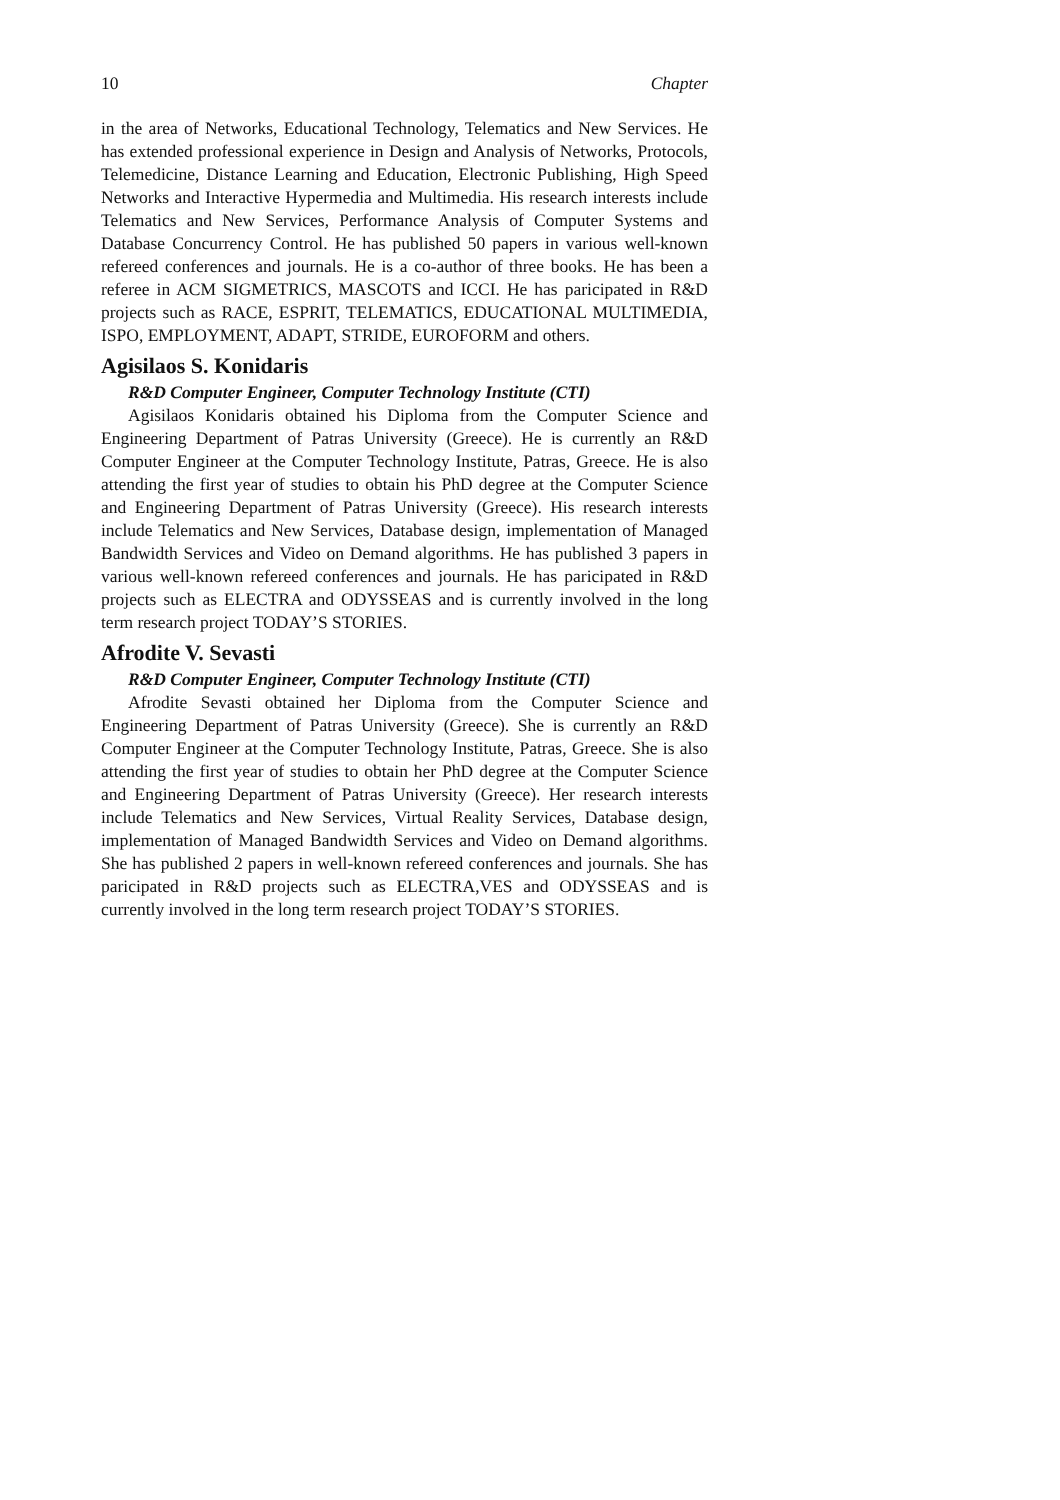10 Chapter
in the area of Networks, Educational Technology, Telematics and New Services. He has extended professional experience in Design and Analysis of Networks, Protocols, Telemedicine, Distance Learning and Education, Electronic Publishing, High Speed Networks and Interactive Hypermedia and Multimedia. His research interests include Telematics and New Services, Performance Analysis of Computer Systems and Database Concurrency Control. He has published 50 papers in various well-known refereed conferences and journals. He is a co-author of three books. He has been a referee in ACM SIGMETRICS, MASCOTS and ICCI. He has paricipated in R&D projects such as RACE, ESPRIT, TELEMATICS, EDUCATIONAL MULTIMEDIA, ISPO, EMPLOYMENT, ADAPT, STRIDE, EUROFORM and others.
Agisilaos S. Konidaris
R&D Computer Engineer, Computer Technology Institute (CTI)
Agisilaos Konidaris obtained his Diploma from the Computer Science and Engineering Department of Patras University (Greece). He is currently an R&D Computer Engineer at the Computer Technology Institute, Patras, Greece. He is also attending the first year of studies to obtain his PhD degree at the Computer Science and Engineering Department of Patras University (Greece). His research interests include Telematics and New Services, Database design, implementation of Managed Bandwidth Services and Video on Demand algorithms. He has published 3 papers in various well-known refereed conferences and journals. He has paricipated in R&D projects such as ELECTRA and ODYSSEAS and is currently involved in the long term research project TODAY’S STORIES.
Afrodite V. Sevasti
R&D Computer Engineer, Computer Technology Institute (CTI)
Afrodite Sevasti obtained her Diploma from the Computer Science and Engineering Department of Patras University (Greece). She is currently an R&D Computer Engineer at the Computer Technology Institute, Patras, Greece. She is also attending the first year of studies to obtain her PhD degree at the Computer Science and Engineering Department of Patras University (Greece). Her research interests include Telematics and New Services, Virtual Reality Services, Database design, implementation of Managed Bandwidth Services and Video on Demand algorithms. She has published 2 papers in well-known refereed conferences and journals. She has paricipated in R&D projects such as ELECTRA,VES and ODYSSEAS and is currently involved in the long term research project TODAY’S STORIES.